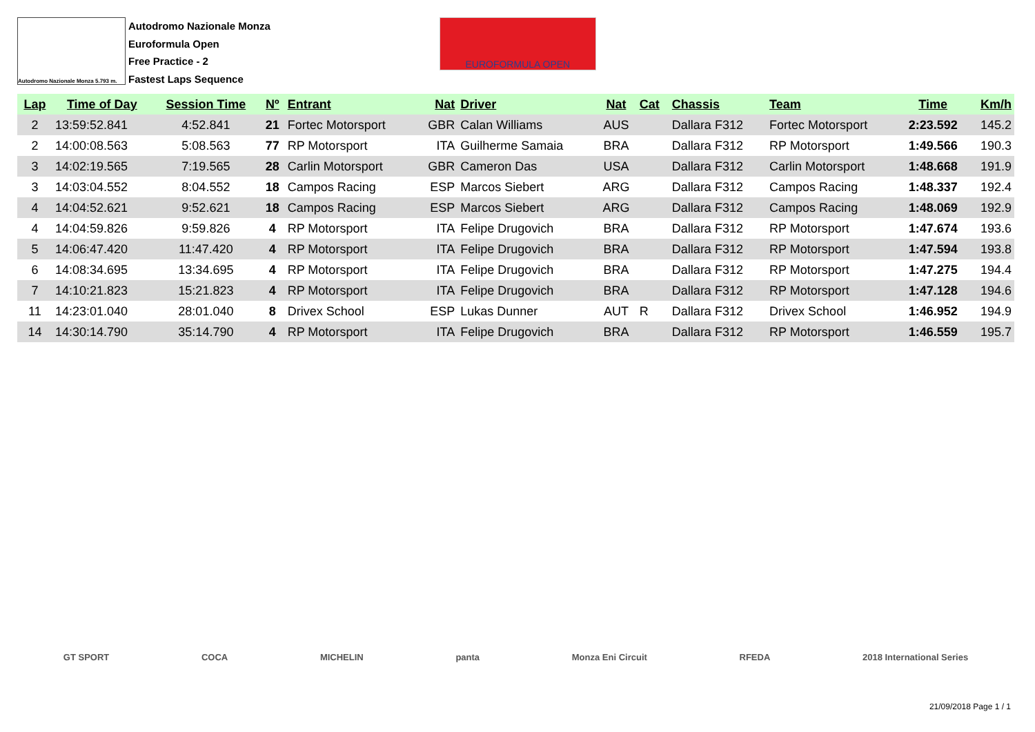Autodromo Nazionale Monza 5.793 m.
Autodromo Nazionale Monza
Euroformula Open
Free Practice - 2
Fastest Laps Sequence
EUROFORMULA OPEN
| Lap | Time of Day | Session Time | Nº | Entrant | Nat | Driver | Nat | Cat | Chassis | Team | Time | Km/h |
| --- | --- | --- | --- | --- | --- | --- | --- | --- | --- | --- | --- | --- |
| 2 | 13:59:52.841 | 4:52.841 | 21 | Fortec Motorsport | GBR | Calan Williams | AUS | | Dallara F312 | Fortec Motorsport | 2:23.592 | 145.2 |
| 2 | 14:00:08.563 | 5:08.563 | 77 | RP Motorsport | ITA | Guilherme Samaia | BRA | | Dallara F312 | RP Motorsport | 1:49.566 | 190.3 |
| 3 | 14:02:19.565 | 7:19.565 | 28 | Carlin Motorsport | GBR | Cameron Das | USA | | Dallara F312 | Carlin Motorsport | 1:48.668 | 191.9 |
| 3 | 14:03:04.552 | 8:04.552 | 18 | Campos Racing | ESP | Marcos Siebert | ARG | | Dallara F312 | Campos Racing | 1:48.337 | 192.4 |
| 4 | 14:04:52.621 | 9:52.621 | 18 | Campos Racing | ESP | Marcos Siebert | ARG | | Dallara F312 | Campos Racing | 1:48.069 | 192.9 |
| 4 | 14:04:59.826 | 9:59.826 | 4 | RP Motorsport | ITA | Felipe Drugovich | BRA | | Dallara F312 | RP Motorsport | 1:47.674 | 193.6 |
| 5 | 14:06:47.420 | 11:47.420 | 4 | RP Motorsport | ITA | Felipe Drugovich | BRA | | Dallara F312 | RP Motorsport | 1:47.594 | 193.8 |
| 6 | 14:08:34.695 | 13:34.695 | 4 | RP Motorsport | ITA | Felipe Drugovich | BRA | | Dallara F312 | RP Motorsport | 1:47.275 | 194.4 |
| 7 | 14:10:21.823 | 15:21.823 | 4 | RP Motorsport | ITA | Felipe Drugovich | BRA | | Dallara F312 | RP Motorsport | 1:47.128 | 194.6 |
| 11 | 14:23:01.040 | 28:01.040 | 8 | Drivex School | ESP | Lukas Dunner | AUT | R | Dallara F312 | Drivex School | 1:46.952 | 194.9 |
| 14 | 14:30:14.790 | 35:14.790 | 4 | RP Motorsport | ITA | Felipe Drugovich | BRA | | Dallara F312 | RP Motorsport | 1:46.559 | 195.7 |
GT SPORT COCA MICHELIN panta Monza Eni Circuit RFEDA 2018 International Series
21/09/2018 Page 1 / 1